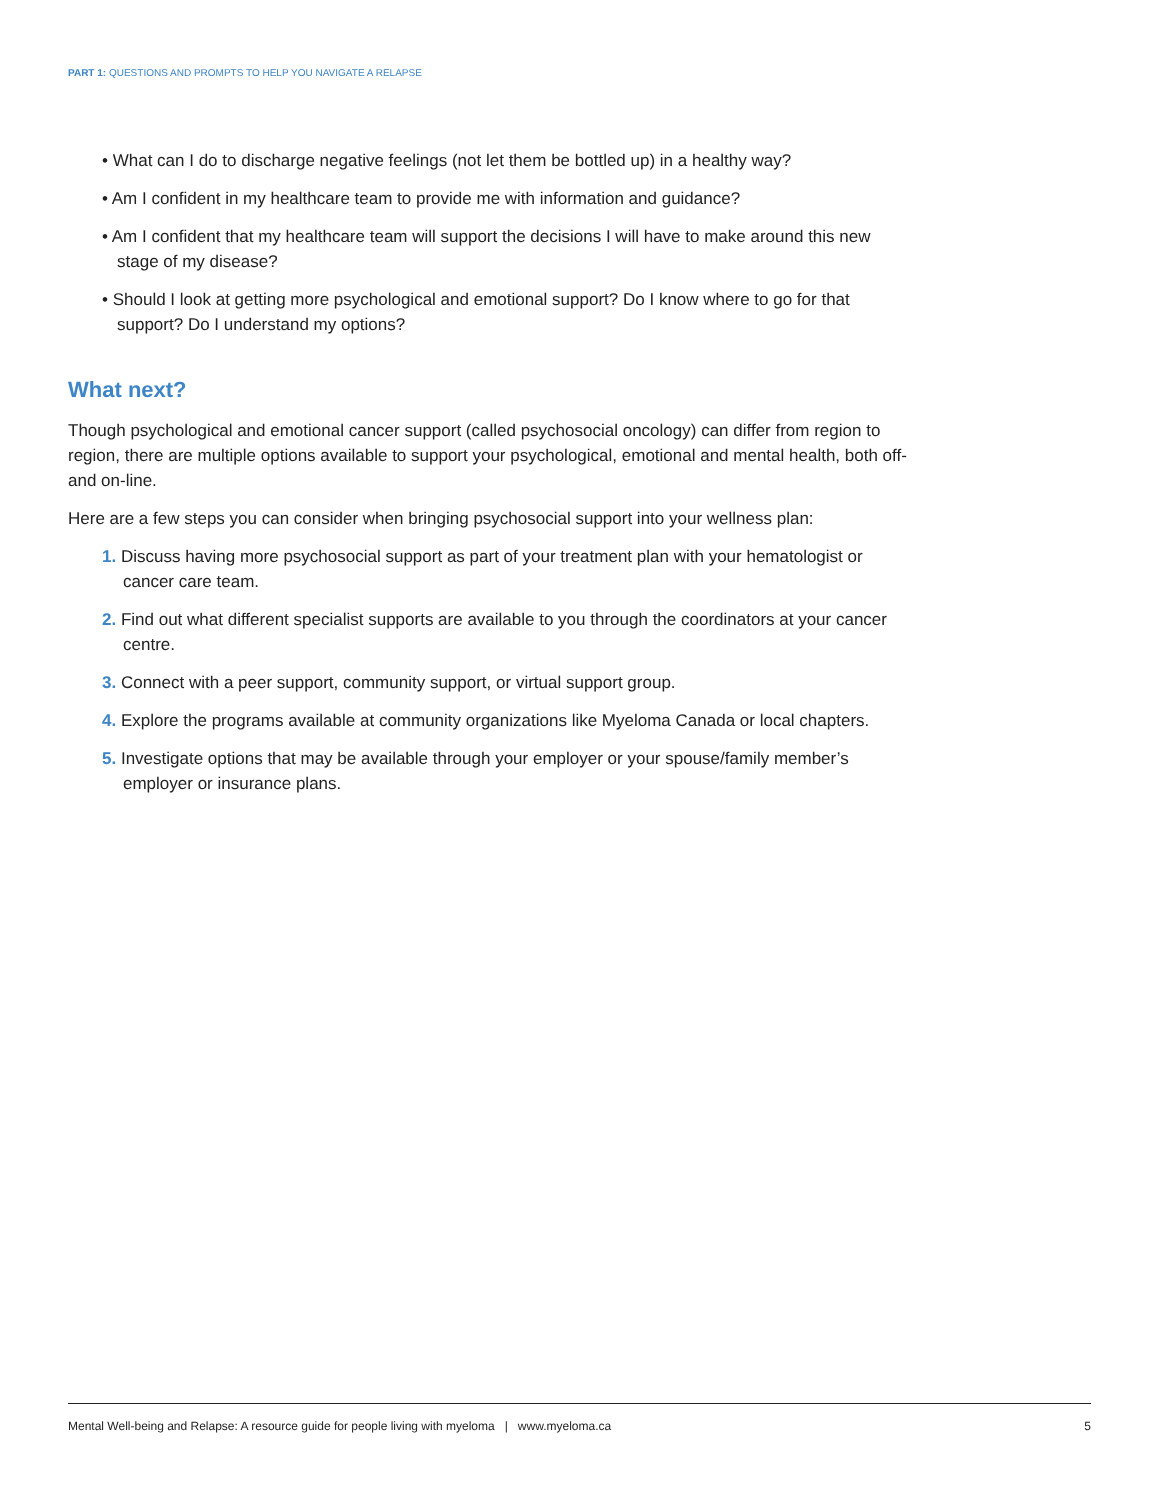PART 1: QUESTIONS AND PROMPTS TO HELP YOU NAVIGATE A RELAPSE
• What can I do to discharge negative feelings (not let them be bottled up) in a healthy way?
• Am I confident in my healthcare team to provide me with information and guidance?
• Am I confident that my healthcare team will support the decisions I will have to make around this new stage of my disease?
• Should I look at getting more psychological and emotional support? Do I know where to go for that support? Do I understand my options?
What next?
Though psychological and emotional cancer support (called psychosocial oncology) can differ from region to region, there are multiple options available to support your psychological, emotional and mental health, both off- and on-line.
Here are a few steps you can consider when bringing psychosocial support into your wellness plan:
1. Discuss having more psychosocial support as part of your treatment plan with your hematologist or cancer care team.
2. Find out what different specialist supports are available to you through the coordinators at your cancer centre.
3. Connect with a peer support, community support, or virtual support group.
4. Explore the programs available at community organizations like Myeloma Canada or local chapters.
5. Investigate options that may be available through your employer or your spouse/family member’s employer or insurance plans.
Mental Well-being and Relapse: A resource guide for people living with myeloma | www.myeloma.ca 5